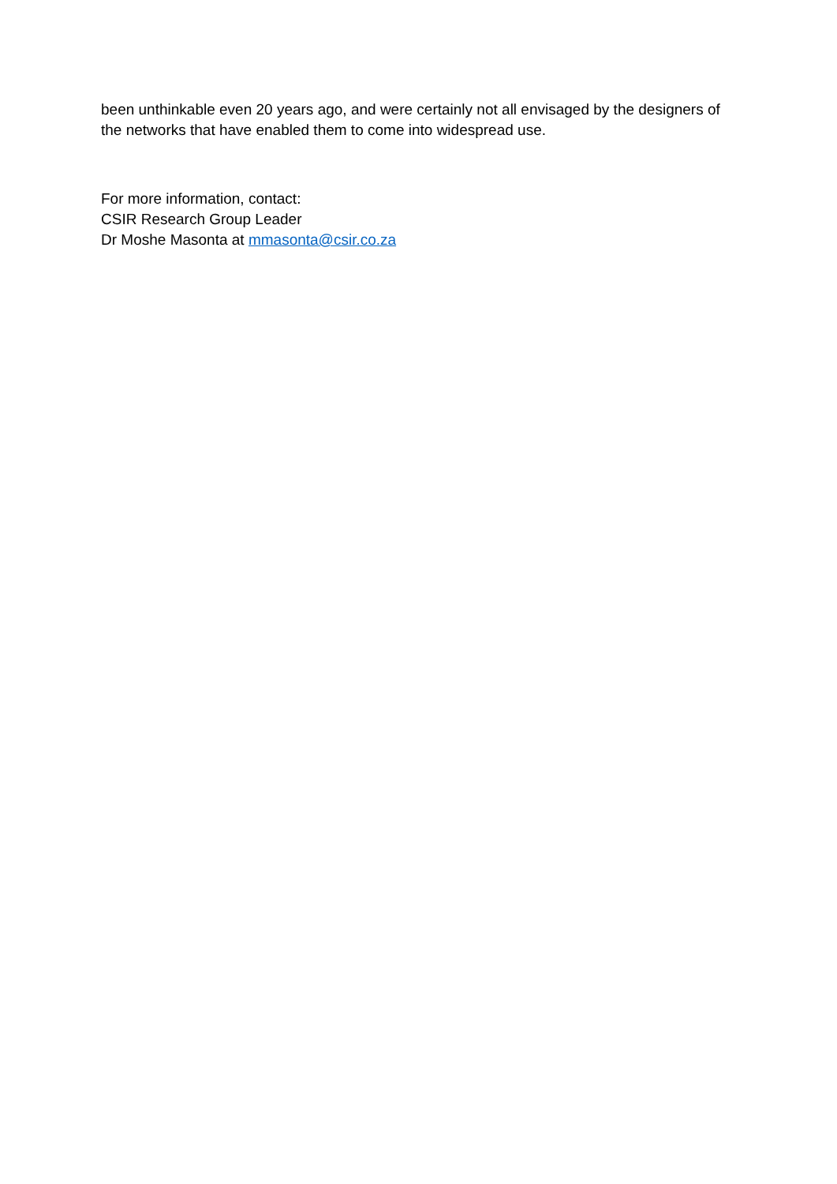been unthinkable even 20 years ago, and were certainly not all envisaged by the designers of the networks that have enabled them to come into widespread use.
For more information, contact:
CSIR Research Group Leader
Dr Moshe Masonta at mmasonta@csir.co.za